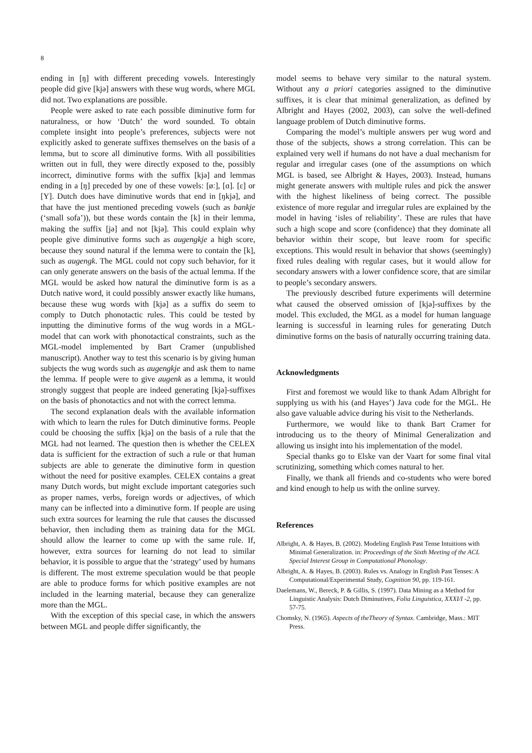8
ending in [ŋ] with different preceding vowels. Interestingly people did give [kjə] answers with these wug words, where MGL did not. Two explanations are possible.
People were asked to rate each possible diminutive form for naturalness, or how ‘Dutch’ the word sounded. To obtain complete insight into people’s preferences, subjects were not explicitly asked to generate suffixes themselves on the basis of a lemma, but to score all diminutive forms. With all possibilities written out in full, they were directly exposed to the, possibly incorrect, diminutive forms with the suffix [kjə] and lemmas ending in a [ŋ] preceded by one of these vowels: [øː], [ɑ]. [ɛ] or [Y]. Dutch does have diminutive words that end in [ŋkjə], and that have the just mentioned preceding vowels (such as bankje (‘small sofa’)), but these words contain the [k] in their lemma, making the suffix [jə] and not [kjə]. This could explain why people give diminutive forms such as augengkje a high score, because they sound natural if the lemma were to contain the [k], such as augengk. The MGL could not copy such behavior, for it can only generate answers on the basis of the actual lemma. If the MGL would be asked how natural the diminutive form is as a Dutch native word, it could possibly answer exactly like humans, because these wug words with [kjə] as a suffix do seem to comply to Dutch phonotactic rules. This could be tested by inputting the diminutive forms of the wug words in a MGL-model that can work with phonotactical constraints, such as the MGL-model implemented by Bart Cramer (unpublished manuscript). Another way to test this scenario is by giving human subjects the wug words such as augengkje and ask them to name the lemma. If people were to give augenk as a lemma, it would strongly suggest that people are indeed generating [kjə]-suffixes on the basis of phonotactics and not with the correct lemma.
The second explanation deals with the available information with which to learn the rules for Dutch diminutive forms. People could be choosing the suffix [kjə] on the basis of a rule that the MGL had not learned. The question then is whether the CELEX data is sufficient for the extraction of such a rule or that human subjects are able to generate the diminutive form in question without the need for positive examples. CELEX contains a great many Dutch words, but might exclude important categories such as proper names, verbs, foreign words or adjectives, of which many can be inflected into a diminutive form. If people are using such extra sources for learning the rule that causes the discussed behavior, then including them as training data for the MGL should allow the learner to come up with the same rule. If, however, extra sources for learning do not lead to similar behavior, it is possible to argue that the ‘strategy’ used by humans is different. The most extreme speculation would be that people are able to produce forms for which positive examples are not included in the learning material, because they can generalize more than the MGL.
With the exception of this special case, in which the answers between MGL and people differ significantly, the
model seems to behave very similar to the natural system. Without any a priori categories assigned to the diminutive suffixes, it is clear that minimal generalization, as defined by Albright and Hayes (2002, 2003), can solve the well-defined language problem of Dutch diminutive forms.
Comparing the model’s multiple answers per wug word and those of the subjects, shows a strong correlation. This can be explained very well if humans do not have a dual mechanism for regular and irregular cases (one of the assumptions on which MGL is based, see Albright & Hayes, 2003). Instead, humans might generate answers with multiple rules and pick the answer with the highest likeliness of being correct. The possible existence of more regular and irregular rules are explained by the model in having ‘isles of reliability’. These are rules that have such a high scope and score (confidence) that they dominate all behavior within their scope, but leave room for specific exceptions. This would result in behavior that shows (seemingly) fixed rules dealing with regular cases, but it would allow for secondary answers with a lower confidence score, that are similar to people’s secondary answers.
The previously described future experiments will determine what caused the observed omission of [kjə]-suffixes by the model. This excluded, the MGL as a model for human language learning is successful in learning rules for generating Dutch diminutive forms on the basis of naturally occurring training data.
Acknowledgments
First and foremost we would like to thank Adam Albright for supplying us with his (and Hayes’) Java code for the MGL. He also gave valuable advice during his visit to the Netherlands.
Furthermore, we would like to thank Bart Cramer for introducing us to the theory of Minimal Generalization and allowing us insight into his implementation of the model.
Special thanks go to Elske van der Vaart for some final vital scrutinizing, something which comes natural to her.
Finally, we thank all friends and co-students who were bored and kind enough to help us with the online survey.
References
Albright, A. & Hayes, B. (2002). Modeling English Past Tense Intuitions with Minimal Generalization. in: Proceedings of the Sixth Meeting of the ACL Special Interest Group in Computational Phonology.
Albright, A. & Hayes, B. (2003). Rules vs. Analogy in English Past Tenses: A Computational/Experimental Study, Cognition 90, pp. 119-161.
Daelemans, W., Bereck, P. & Gillis, S. (1997). Data Mining as a Method for Linguistic Analysis: Dutch Diminutives, Folia Linguistica, XXXI/I -2, pp. 57-75.
Chomsky, N. (1965). Aspects of theTheory of Syntax. Cambridge, Mass.: MIT Press.